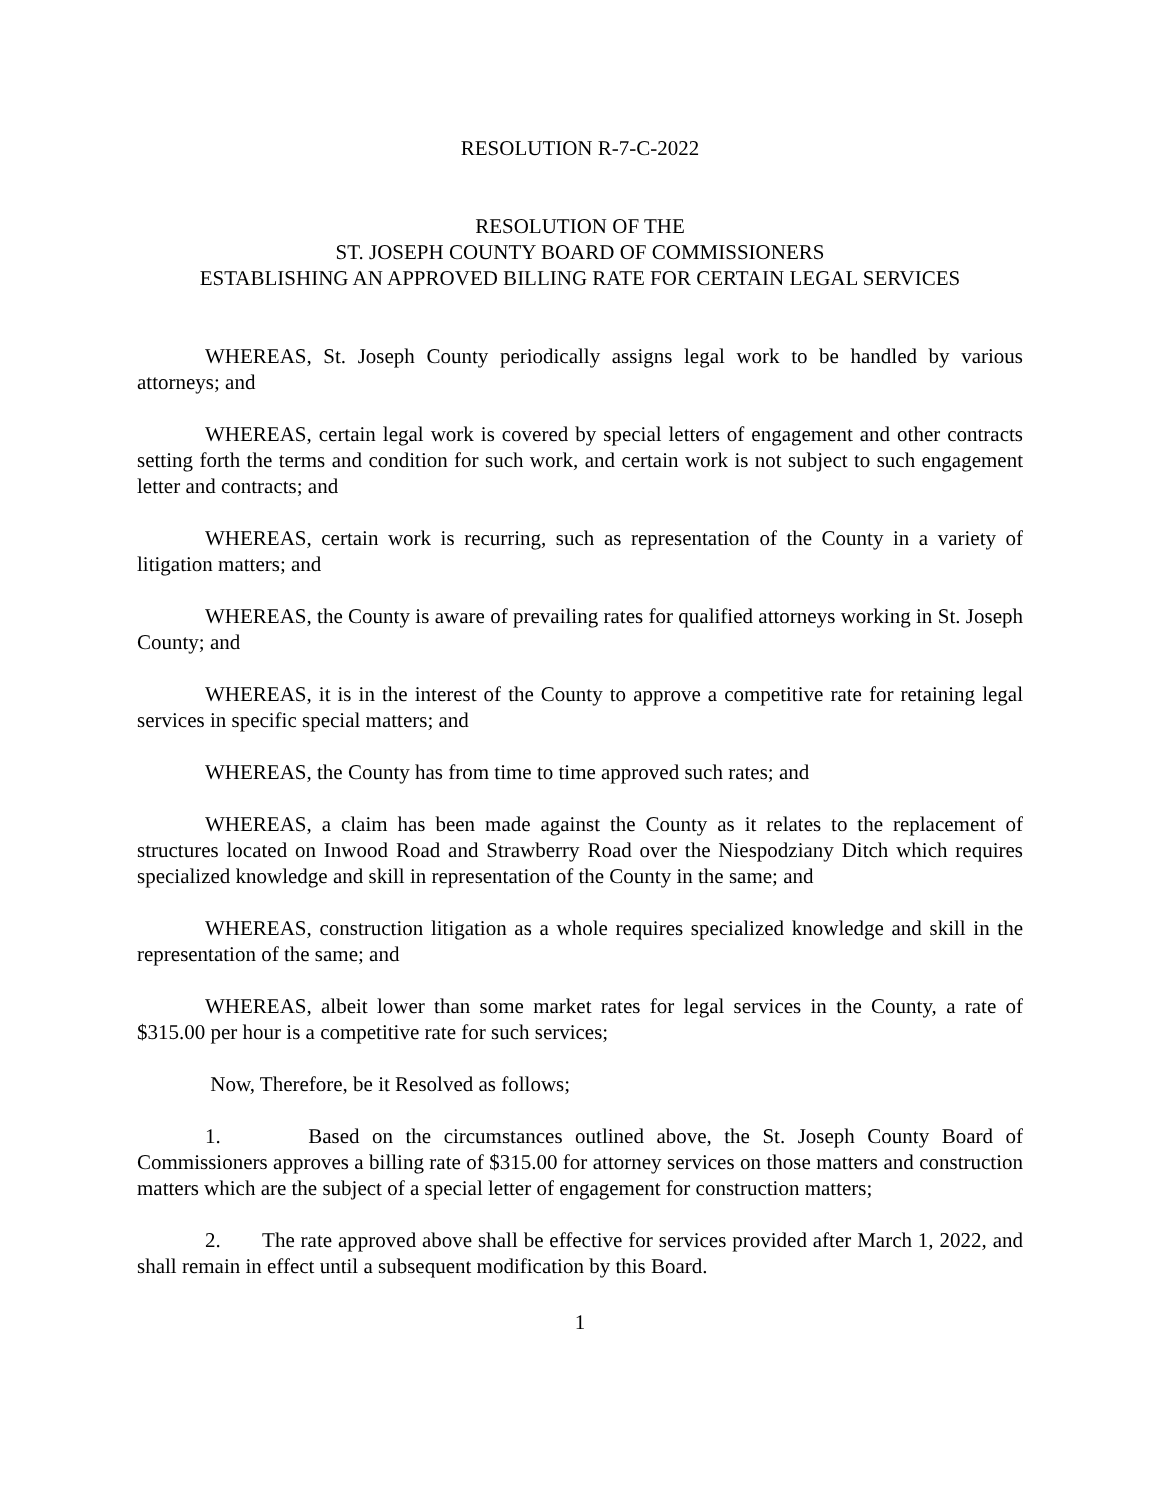RESOLUTION R-7-C-2022
RESOLUTION OF THE
ST. JOSEPH COUNTY BOARD OF COMMISSIONERS
ESTABLISHING AN APPROVED BILLING RATE FOR CERTAIN LEGAL SERVICES
WHEREAS, St. Joseph County periodically assigns legal work to be handled by various attorneys; and
WHEREAS, certain legal work is covered by special letters of engagement and other contracts setting forth the terms and condition for such work, and certain work is not subject to such engagement letter and contracts; and
WHEREAS, certain work is recurring, such as representation of the County in a variety of litigation matters; and
WHEREAS, the County is aware of prevailing rates for qualified attorneys working in St. Joseph County; and
WHEREAS, it is in the interest of the County to approve a competitive rate for retaining legal services in specific special matters; and
WHEREAS, the County has from time to time approved such rates; and
WHEREAS, a claim has been made against the County as it relates to the replacement of structures located on Inwood Road and Strawberry Road over the Niespodziany Ditch which requires specialized knowledge and skill in representation of the County in the same; and
WHEREAS, construction litigation as a whole requires specialized knowledge and skill in the representation of the same; and
WHEREAS, albeit lower than some market rates for legal services in the County, a rate of $315.00 per hour is a competitive rate for such services;
Now, Therefore, be it Resolved as follows;
1. Based on the circumstances outlined above, the St. Joseph County Board of Commissioners approves a billing rate of $315.00 for attorney services on those matters and construction matters which are the subject of a special letter of engagement for construction matters;
2. The rate approved above shall be effective for services provided after March 1, 2022, and shall remain in effect until a subsequent modification by this Board.
1